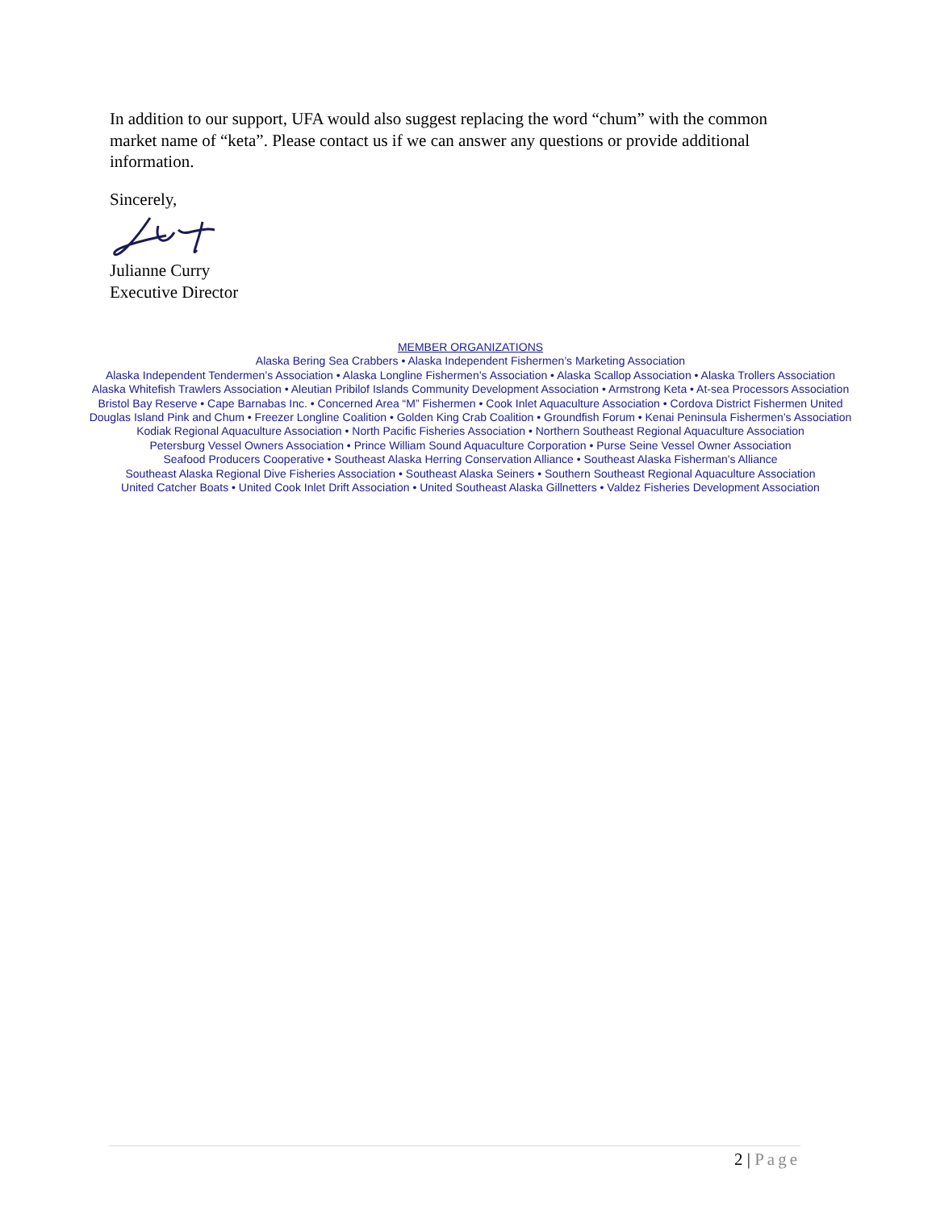In addition to our support, UFA would also suggest replacing the word “chum” with the common market name of “keta”. Please contact us if we can answer any questions or provide additional information.
Sincerely,
Julianne Curry
Executive Director
MEMBER ORGANIZATIONS
Alaska Bering Sea Crabbers • Alaska Independent Fishermen’s Marketing Association
Alaska Independent Tendermen’s Association • Alaska Longline Fishermen’s Association • Alaska Scallop Association • Alaska Trollers Association
Alaska Whitefish Trawlers Association • Aleutian Pribilof Islands Community Development Association • Armstrong Keta • At-sea Processors Association
Bristol Bay Reserve • Cape Barnabas Inc. • Concerned Area “M” Fishermen • Cook Inlet Aquaculture Association • Cordova District Fishermen United
Douglas Island Pink and Chum • Freezer Longline Coalition • Golden King Crab Coalition • Groundfish Forum • Kenai Peninsula Fishermen’s Association
Kodiak Regional Aquaculture Association • North Pacific Fisheries Association • Northern Southeast Regional Aquaculture Association
Petersburg Vessel Owners Association • Prince William Sound Aquaculture Corporation • Purse Seine Vessel Owner Association
Seafood Producers Cooperative • Southeast Alaska Herring Conservation Alliance • Southeast Alaska Fisherman's Alliance
Southeast Alaska Regional Dive Fisheries Association • Southeast Alaska Seiners • Southern Southeast Regional Aquaculture Association
United Catcher Boats • United Cook Inlet Drift Association • United Southeast Alaska Gillnetters • Valdez Fisheries Development Association
2 | Page